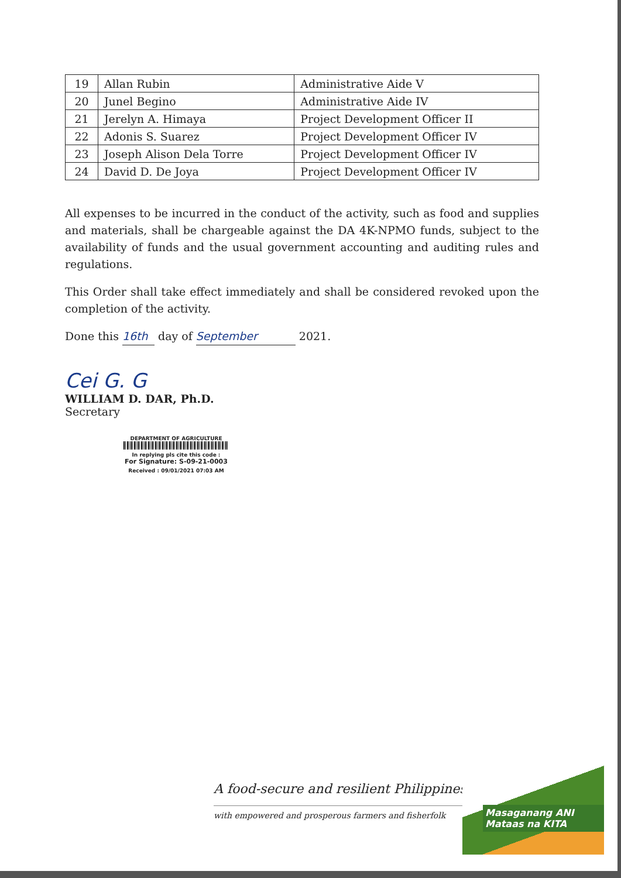| 19 | Allan Rubin | Administrative Aide V |
| 20 | Junel Begino | Administrative Aide IV |
| 21 | Jerelyn A. Himaya | Project Development Officer II |
| 22 | Adonis S. Suarez | Project Development Officer IV |
| 23 | Joseph Alison Dela Torre | Project Development Officer IV |
| 24 | David D. De Joya | Project Development Officer IV |
All expenses to be incurred in the conduct of the activity, such as food and supplies and materials, shall be chargeable against the DA 4K-NPMO funds, subject to the availability of funds and the usual government accounting and auditing rules and regulations.
This Order shall take effect immediately and shall be considered revoked upon the completion of the activity.
Done this 16th day of September 2021.
Cei G. G
WILLIAM D. DAR, Ph.D.
Secretary
DEPARTMENT OF AGRICULTURE
In replying pls cite this code :
For Signature: S-09-21-0003
Received : 09/01/2021 07:03 AM
A food-secure and resilient Philippines
with empowered and prosperous farmers and fisherfolk
Masaganang ANI
Mataas na KITA